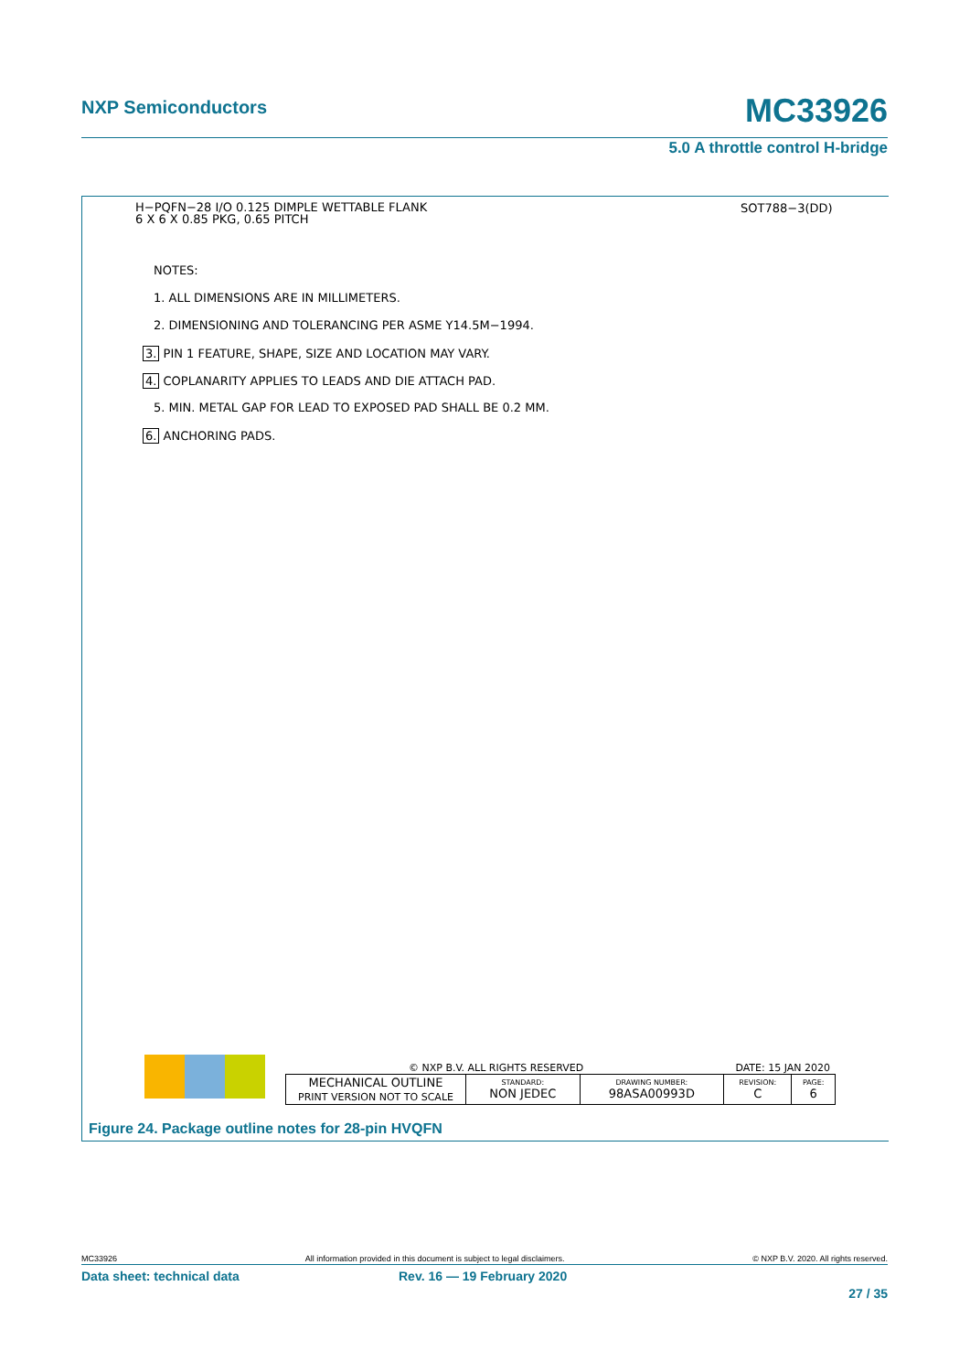NXP Semiconductors
MC33926
5.0 A throttle control H-bridge
H−PQFN−28 I/O 0.125 DIMPLE WETTABLE FLANK
6 X 6 X 0.85 PKG, 0.65 PITCH
SOT788−3(DD)
NOTES:
1. ALL DIMENSIONS ARE IN MILLIMETERS.
2. DIMENSIONING AND TOLERANCING PER ASME Y14.5M−1994.
3. PIN 1 FEATURE, SHAPE, SIZE AND LOCATION MAY VARY.
4. COPLANARITY APPLIES TO LEADS AND DIE ATTACH PAD.
5. MIN. METAL GAP FOR LEAD TO EXPOSED PAD SHALL BE 0.2 MM.
6. ANCHORING PADS.
© NXP B.V. ALL RIGHTS RESERVED DATE: 15 JAN 2020
| MECHANICAL OUTLINE PRINT VERSION NOT TO SCALE | STANDARD: NON JEDEC | DRAWING NUMBER: 98ASA00993D | REVISION: C | PAGE: 6 |
Figure 24. Package outline notes for 28-pin HVQFN
MC33926 All information provided in this document is subject to legal disclaimers. © NXP B.V. 2020. All rights reserved.
Data sheet: technical data Rev. 16 — 19 February 2020
27 / 35